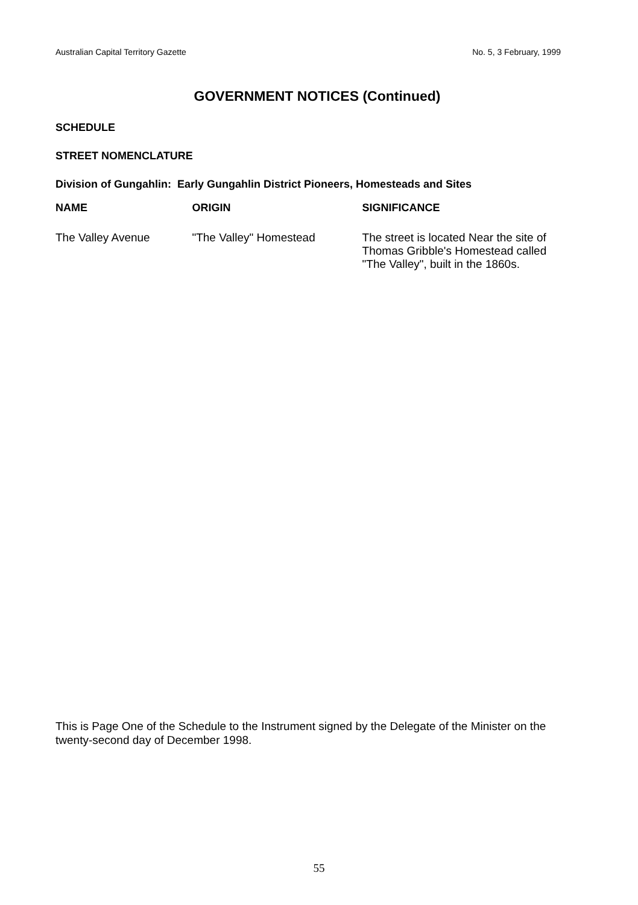Australian Capital Territory Gazette No. 5, 3 February, 1999
GOVERNMENT NOTICES (Continued)
SCHEDULE
STREET NOMENCLATURE
Division of Gungahlin: Early Gungahlin District Pioneers, Homesteads and Sites
| NAME | ORIGIN | SIGNIFICANCE |
| --- | --- | --- |
| The Valley Avenue | "The Valley" Homestead | The street is located Near the site of Thomas Gribble's Homestead called "The Valley", built in the 1860s. |
This is Page One of the Schedule to the Instrument signed by the Delegate of the Minister on the twenty-second day of December 1998.
55